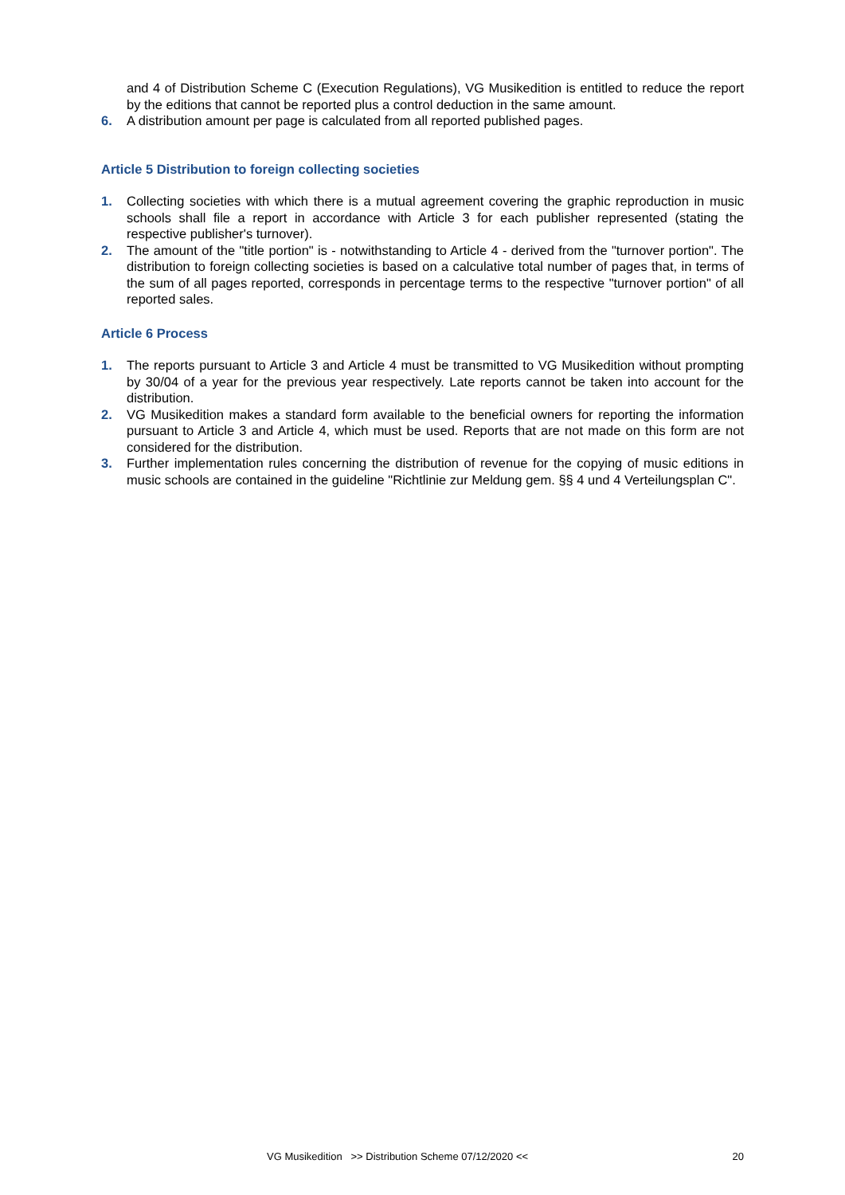and 4 of Distribution Scheme C (Execution Regulations), VG Musikedition is entitled to reduce the report by the editions that cannot be reported plus a control deduction in the same amount.
6. A distribution amount per page is calculated from all reported published pages.
Article 5 Distribution to foreign collecting societies
1. Collecting societies with which there is a mutual agreement covering the graphic reproduction in music schools shall file a report in accordance with Article 3 for each publisher represented (stating the respective publisher's turnover).
2. The amount of the "title portion" is - notwithstanding to Article 4 - derived from the "turnover portion". The distribution to foreign collecting societies is based on a calculative total number of pages that, in terms of the sum of all pages reported, corresponds in percentage terms to the respective "turnover portion" of all reported sales.
Article 6 Process
1. The reports pursuant to Article 3 and Article 4 must be transmitted to VG Musikedition without prompting by 30/04 of a year for the previous year respectively. Late reports cannot be taken into account for the distribution.
2. VG Musikedition makes a standard form available to the beneficial owners for reporting the information pursuant to Article 3 and Article 4, which must be used. Reports that are not made on this form are not considered for the distribution.
3. Further implementation rules concerning the distribution of revenue for the copying of music editions in music schools are contained in the guideline "Richtlinie zur Meldung gem. §§ 4 und 4 Verteilungsplan C".
VG Musikedition >> Distribution Scheme 07/12/2020 << 20